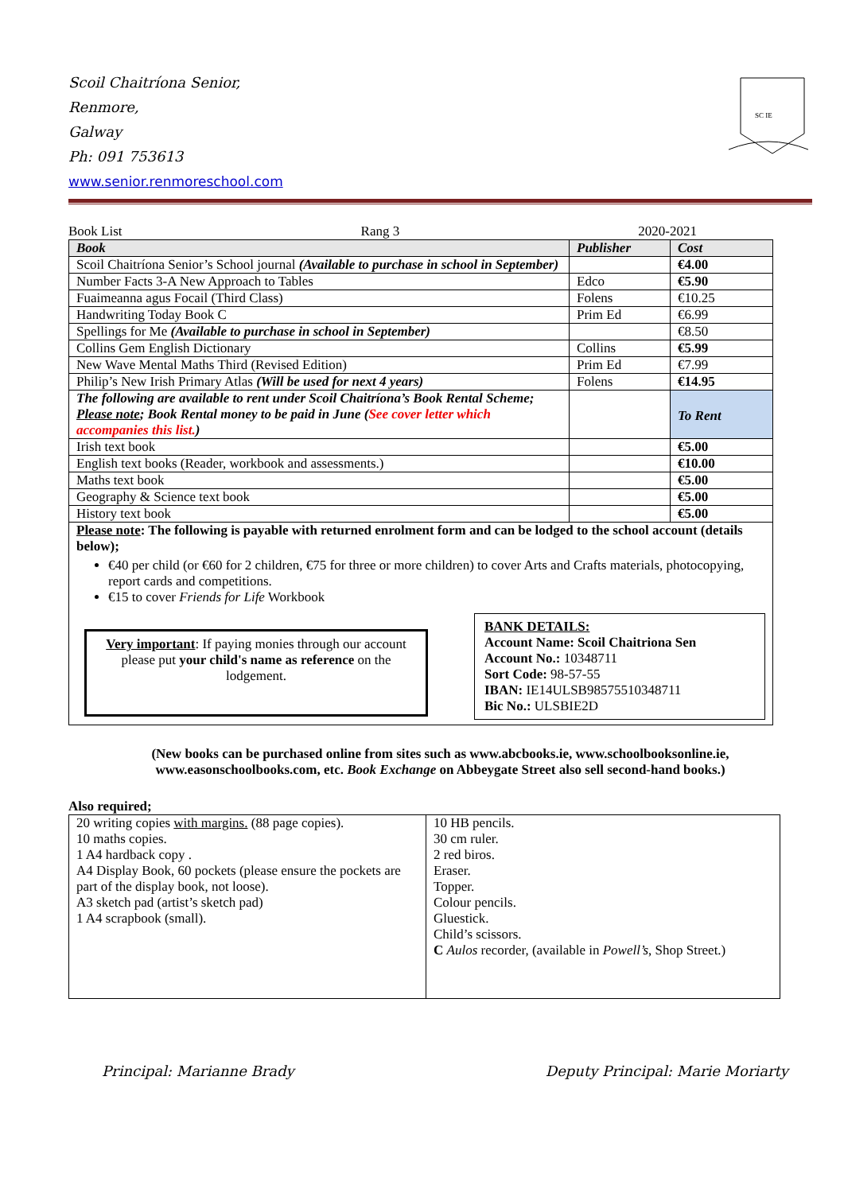Scoil Chaitríona Senior,
Renmore,
Galway
Ph: 091 753613
www.senior.renmoreschool.com
SC IE
Book List Rang 3 2020-2021
| Book | Publisher | Cost |
| --- | --- | --- |
| Scoil Chaitríona Senior’s School journal (Available to purchase in school in September) | | €4.00 |
| Number Facts 3-A New Approach to Tables | Edco | €5.90 |
| Fuaimeanna agus Focail (Third Class) | Folens | €10.25 |
| Handwriting Today Book C | Prim Ed | €6.99 |
| Spellings for Me (Available to purchase in school in September) | | €8.50 |
| Collins Gem English Dictionary | Collins | €5.99 |
| New Wave Mental Maths Third (Revised Edition) | Prim Ed | €7.99 |
| Philip’s New Irish Primary Atlas (Will be used for next 4 years) | Folens | €14.95 |
| The following are available to rent under Scoil Chaitríona’s Book Rental Scheme; Please note ; Book Rental money to be paid in June ( See cover letter which accompanies this list. ) | | To Rent |
| Irish text book | | €5.00 |
| English text books (Reader, workbook and assessments.) | | €10.00 |
| Maths text book | | €5.00 |
| Geography & Science text book | | €5.00 |
| History text book | | €5.00 |
| Please note : The following is payable with returned enrolment form and can be lodged to the school account (details below); €40 per child (or €60 for 2 children, €75 for three or more children) to cover Arts and Crafts materials, photocopying, report cards and competitions. €15 to cover Friends for Life Workbook Very important : If paying monies through our account please put your child's name as reference on the lodgement. BANK DETAILS: Account Name: Scoil Chaitriona Sen Account No.: 10348711 Sort Code: 98-57-55 IBAN: IE14ULSB98575510348711 Bic No.: ULSBIE2D | | |
(New books can be purchased online from sites such as www.abcbooks.ie, www.schoolbooksonline.ie, www.easonschoolbooks.com, etc. Book Exchange on Abbeygate Street also sell second-hand books.)
Also required;
| 20 writing copies with margins. (88 page copies). 10 maths copies. 1 A4 hardback copy . A4 Display Book, 60 pockets (please ensure the pockets are part of the display book, not loose). A3 sketch pad (artist’s sketch pad) 1 A4 scrapbook (small). | 10 HB pencils. 30 cm ruler. 2 red biros. Eraser. Topper. Colour pencils. Gluestick. Child’s scissors. C Aulos recorder, (available in Powell’s , Shop Street.) |
Principal: Marianne Brady Deputy Principal: Marie Moriarty